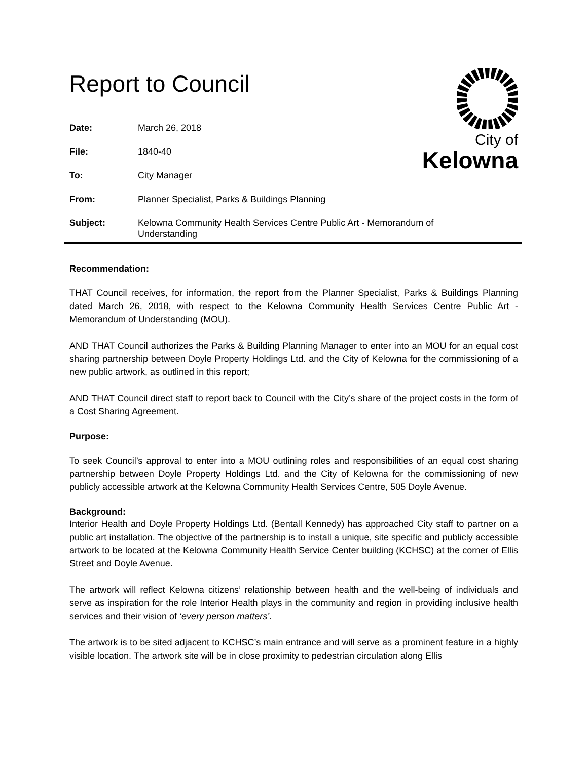City of
Kelowna
Report to Council
| Date: | March 26, 2018 |
| File: | 1840-40 |
| To: | City Manager |
| From: | Planner Specialist, Parks & Buildings Planning |
| Subject: | Kelowna Community Health Services Centre Public Art - Memorandum of Understanding |
Recommendation:
THAT Council receives, for information, the report from the Planner Specialist, Parks & Buildings Planning dated March 26, 2018, with respect to the Kelowna Community Health Services Centre Public Art - Memorandum of Understanding (MOU).
AND THAT Council authorizes the Parks & Building Planning Manager to enter into an MOU for an equal cost sharing partnership between Doyle Property Holdings Ltd. and the City of Kelowna for the commissioning of a new public artwork, as outlined in this report;
AND THAT Council direct staff to report back to Council with the City’s share of the project costs in the form of a Cost Sharing Agreement.
Purpose:
To seek Council’s approval to enter into a MOU outlining roles and responsibilities of an equal cost sharing partnership between Doyle Property Holdings Ltd. and the City of Kelowna for the commissioning of new publicly accessible artwork at the Kelowna Community Health Services Centre, 505 Doyle Avenue.
Background:
Interior Health and Doyle Property Holdings Ltd. (Bentall Kennedy) has approached City staff to partner on a public art installation. The objective of the partnership is to install a unique, site specific and publicly accessible artwork to be located at the Kelowna Community Health Service Center building (KCHSC) at the corner of Ellis Street and Doyle Avenue.
The artwork will reflect Kelowna citizens’ relationship between health and the well-being of individuals and serve as inspiration for the role Interior Health plays in the community and region in providing inclusive health services and their vision of ‘every person matters’.
The artwork is to be sited adjacent to KCHSC’s main entrance and will serve as a prominent feature in a highly visible location. The artwork site will be in close proximity to pedestrian circulation along Ellis